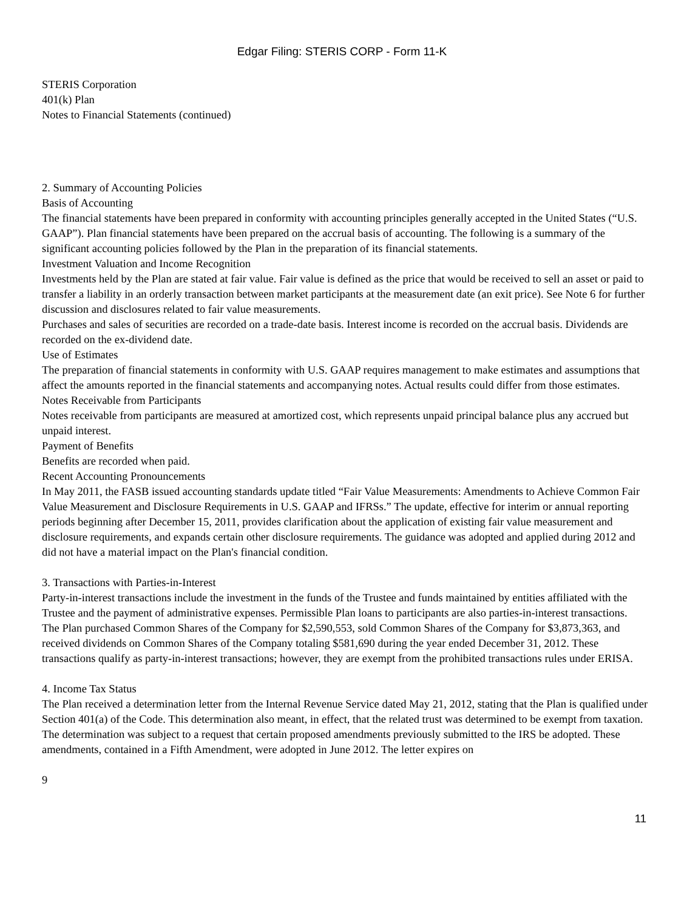Edgar Filing: STERIS CORP - Form 11-K
STERIS Corporation
401(k) Plan
Notes to Financial Statements (continued)
2. Summary of Accounting Policies
Basis of Accounting
The financial statements have been prepared in conformity with accounting principles generally accepted in the United States (“U.S. GAAP”). Plan financial statements have been prepared on the accrual basis of accounting. The following is a summary of the significant accounting policies followed by the Plan in the preparation of its financial statements.
Investment Valuation and Income Recognition
Investments held by the Plan are stated at fair value. Fair value is defined as the price that would be received to sell an asset or paid to transfer a liability in an orderly transaction between market participants at the measurement date (an exit price). See Note 6 for further discussion and disclosures related to fair value measurements.
Purchases and sales of securities are recorded on a trade-date basis. Interest income is recorded on the accrual basis. Dividends are recorded on the ex-dividend date.
Use of Estimates
The preparation of financial statements in conformity with U.S. GAAP requires management to make estimates and assumptions that affect the amounts reported in the financial statements and accompanying notes. Actual results could differ from those estimates.
Notes Receivable from Participants
Notes receivable from participants are measured at amortized cost, which represents unpaid principal balance plus any accrued but unpaid interest.
Payment of Benefits
Benefits are recorded when paid.
Recent Accounting Pronouncements
In May 2011, the FASB issued accounting standards update titled “Fair Value Measurements: Amendments to Achieve Common Fair Value Measurement and Disclosure Requirements in U.S. GAAP and IFRSs.” The update, effective for interim or annual reporting periods beginning after December 15, 2011, provides clarification about the application of existing fair value measurement and disclosure requirements, and expands certain other disclosure requirements. The guidance was adopted and applied during 2012 and did not have a material impact on the Plan's financial condition.
3. Transactions with Parties-in-Interest
Party-in-interest transactions include the investment in the funds of the Trustee and funds maintained by entities affiliated with the Trustee and the payment of administrative expenses. Permissible Plan loans to participants are also parties-in-interest transactions.
The Plan purchased Common Shares of the Company for $2,590,553, sold Common Shares of the Company for $3,873,363, and received dividends on Common Shares of the Company totaling $581,690 during the year ended December 31, 2012. These transactions qualify as party-in-interest transactions; however, they are exempt from the prohibited transactions rules under ERISA.
4. Income Tax Status
The Plan received a determination letter from the Internal Revenue Service dated May 21, 2012, stating that the Plan is qualified under Section 401(a) of the Code. This determination also meant, in effect, that the related trust was determined to be exempt from taxation. The determination was subject to a request that certain proposed amendments previously submitted to the IRS be adopted. These amendments, contained in a Fifth Amendment, were adopted in June 2012. The letter expires on
9
11